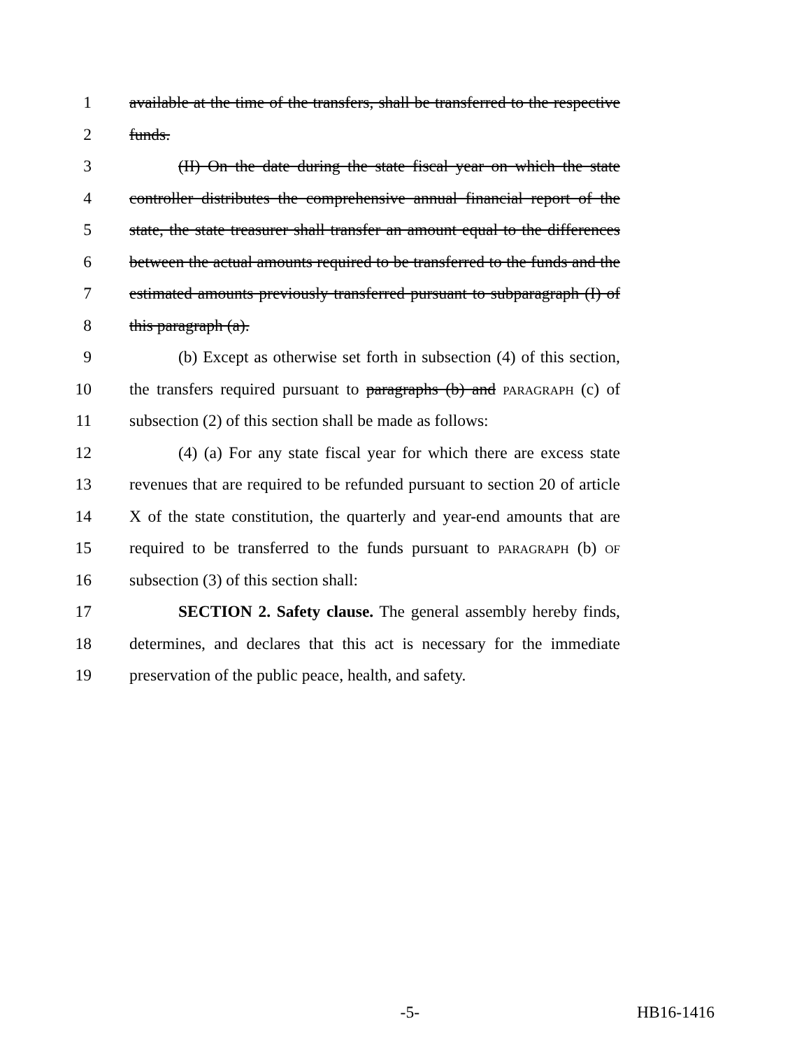1 available at the time of the transfers, shall be transferred to the respective
2 funds.
3 (II) On the date during the state fiscal year on which the state
4 controller distributes the comprehensive annual financial report of the
5 state, the state treasurer shall transfer an amount equal to the differences
6 between the actual amounts required to be transferred to the funds and the
7 estimated amounts previously transferred pursuant to subparagraph (I) of
8 this paragraph (a).
9 (b) Except as otherwise set forth in subsection (4) of this section,
10 the transfers required pursuant to paragraphs (b) and PARAGRAPH (c) of
11 subsection (2) of this section shall be made as follows:
12 (4) (a) For any state fiscal year for which there are excess state
13 revenues that are required to be refunded pursuant to section 20 of article
14 X of the state constitution, the quarterly and year-end amounts that are
15 required to be transferred to the funds pursuant to PARAGRAPH (b) OF
16 subsection (3) of this section shall:
17 SECTION 2. Safety clause. The general assembly hereby finds,
18 determines, and declares that this act is necessary for the immediate
19 preservation of the public peace, health, and safety.
-5- HB16-1416